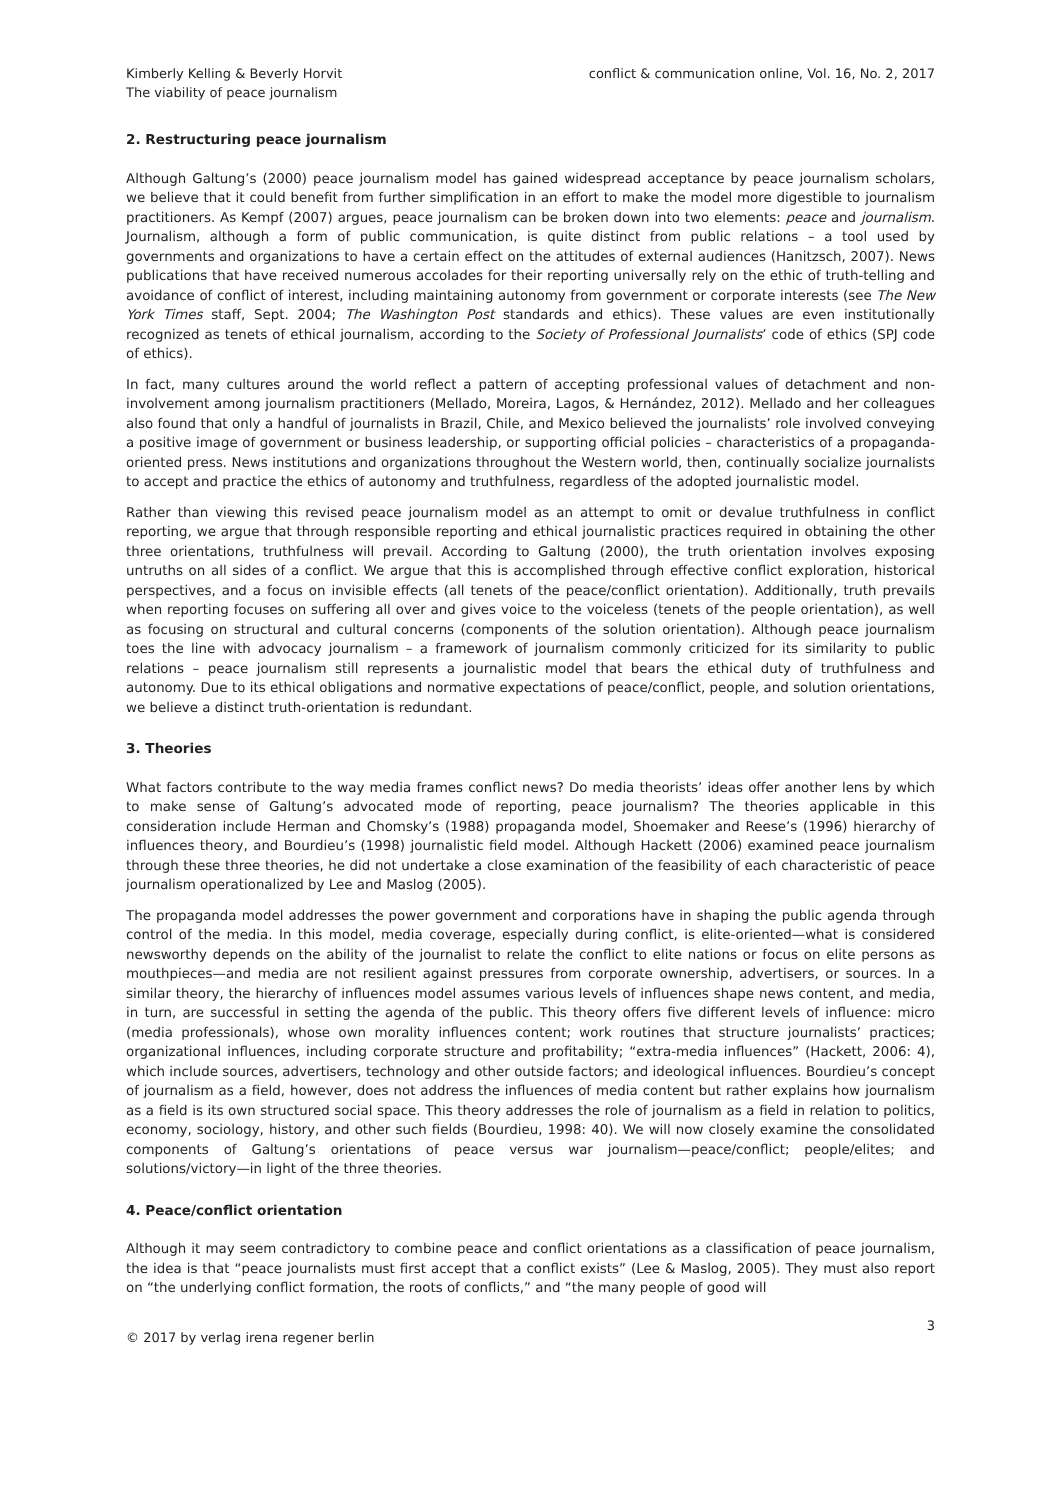Kimberly Kelling & Beverly Horvit
The viability of peace journalism
conflict & communication online, Vol. 16, No. 2, 2017
2. Restructuring peace journalism
Although Galtung’s (2000) peace journalism model has gained widespread acceptance by peace journalism scholars, we believe that it could benefit from further simplification in an effort to make the model more digestible to journalism practitioners. As Kempf (2007) argues, peace journalism can be broken down into two elements: peace and journalism. Journalism, although a form of public communication, is quite distinct from public relations – a tool used by governments and organizations to have a certain effect on the attitudes of external audiences (Hanitzsch, 2007). News publications that have received numerous accolades for their reporting universally rely on the ethic of truth-telling and avoidance of conflict of interest, including maintaining autonomy from government or corporate interests (see The New York Times staff, Sept. 2004; The Washington Post standards and ethics). These values are even institutionally recognized as tenets of ethical journalism, according to the Society of Professional Journalists’ code of ethics (SPJ code of ethics).
In fact, many cultures around the world reflect a pattern of accepting professional values of detachment and non-involvement among journalism practitioners (Mellado, Moreira, Lagos, & Hernández, 2012). Mellado and her colleagues also found that only a handful of journalists in Brazil, Chile, and Mexico believed the journalists’ role involved conveying a positive image of government or business leadership, or supporting official policies – characteristics of a propaganda-oriented press. News institutions and organizations throughout the Western world, then, continually socialize journalists to accept and practice the ethics of autonomy and truthfulness, regardless of the adopted journalistic model.
Rather than viewing this revised peace journalism model as an attempt to omit or devalue truthfulness in conflict reporting, we argue that through responsible reporting and ethical journalistic practices required in obtaining the other three orientations, truthfulness will prevail. According to Galtung (2000), the truth orientation involves exposing untruths on all sides of a conflict. We argue that this is accomplished through effective conflict exploration, historical perspectives, and a focus on invisible effects (all tenets of the peace/conflict orientation). Additionally, truth prevails when reporting focuses on suffering all over and gives voice to the voiceless (tenets of the people orientation), as well as focusing on structural and cultural concerns (components of the solution orientation). Although peace journalism toes the line with advocacy journalism – a framework of journalism commonly criticized for its similarity to public relations – peace journalism still represents a journalistic model that bears the ethical duty of truthfulness and autonomy. Due to its ethical obligations and normative expectations of peace/conflict, people, and solution orientations, we believe a distinct truth-orientation is redundant.
3. Theories
What factors contribute to the way media frames conflict news? Do media theorists’ ideas offer another lens by which to make sense of Galtung’s advocated mode of reporting, peace journalism? The theories applicable in this consideration include Herman and Chomsky’s (1988) propaganda model, Shoemaker and Reese’s (1996) hierarchy of influences theory, and Bourdieu’s (1998) journalistic field model. Although Hackett (2006) examined peace journalism through these three theories, he did not undertake a close examination of the feasibility of each characteristic of peace journalism operationalized by Lee and Maslog (2005).
The propaganda model addresses the power government and corporations have in shaping the public agenda through control of the media. In this model, media coverage, especially during conflict, is elite-oriented—what is considered newsworthy depends on the ability of the journalist to relate the conflict to elite nations or focus on elite persons as mouthpieces—and media are not resilient against pressures from corporate ownership, advertisers, or sources. In a similar theory, the hierarchy of influences model assumes various levels of influences shape news content, and media, in turn, are successful in setting the agenda of the public. This theory offers five different levels of influence: micro (media professionals), whose own morality influences content; work routines that structure journalists’ practices; organizational influences, including corporate structure and profitability; “extra-media influences” (Hackett, 2006: 4), which include sources, advertisers, technology and other outside factors; and ideological influences. Bourdieu’s concept of journalism as a field, however, does not address the influences of media content but rather explains how journalism as a field is its own structured social space. This theory addresses the role of journalism as a field in relation to politics, economy, sociology, history, and other such fields (Bourdieu, 1998: 40). We will now closely examine the consolidated components of Galtung’s orientations of peace versus war journalism—peace/conflict; people/elites; and solutions/victory—in light of the three theories.
4. Peace/conflict orientation
Although it may seem contradictory to combine peace and conflict orientations as a classification of peace journalism, the idea is that “peace journalists must first accept that a conflict exists” (Lee & Maslog, 2005). They must also report on “the underlying conflict formation, the roots of conflicts,” and “the many people of good will
© 2017 by verlag irena regener berlin
3